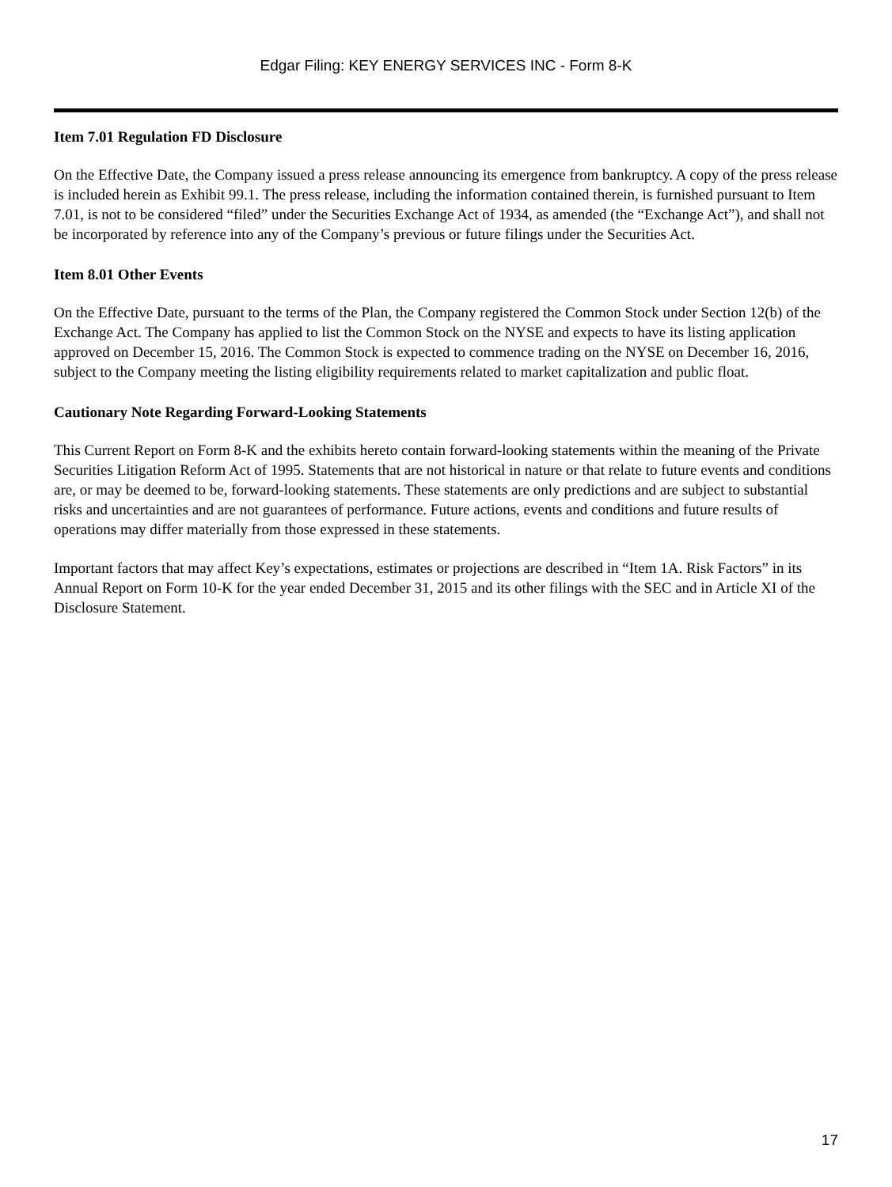Edgar Filing: KEY ENERGY SERVICES INC - Form 8-K
Item 7.01 Regulation FD Disclosure
On the Effective Date, the Company issued a press release announcing its emergence from bankruptcy. A copy of the press release is included herein as Exhibit 99.1. The press release, including the information contained therein, is furnished pursuant to Item 7.01, is not to be considered “filed” under the Securities Exchange Act of 1934, as amended (the “Exchange Act”), and shall not be incorporated by reference into any of the Company’s previous or future filings under the Securities Act.
Item 8.01 Other Events
On the Effective Date, pursuant to the terms of the Plan, the Company registered the Common Stock under Section 12(b) of the Exchange Act. The Company has applied to list the Common Stock on the NYSE and expects to have its listing application approved on December 15, 2016. The Common Stock is expected to commence trading on the NYSE on December 16, 2016, subject to the Company meeting the listing eligibility requirements related to market capitalization and public float.
Cautionary Note Regarding Forward-Looking Statements
This Current Report on Form 8-K and the exhibits hereto contain forward-looking statements within the meaning of the Private Securities Litigation Reform Act of 1995. Statements that are not historical in nature or that relate to future events and conditions are, or may be deemed to be, forward-looking statements. These statements are only predictions and are subject to substantial risks and uncertainties and are not guarantees of performance. Future actions, events and conditions and future results of operations may differ materially from those expressed in these statements.
Important factors that may affect Key’s expectations, estimates or projections are described in “Item 1A. Risk Factors” in its Annual Report on Form 10-K for the year ended December 31, 2015 and its other filings with the SEC and in Article XI of the Disclosure Statement.
17